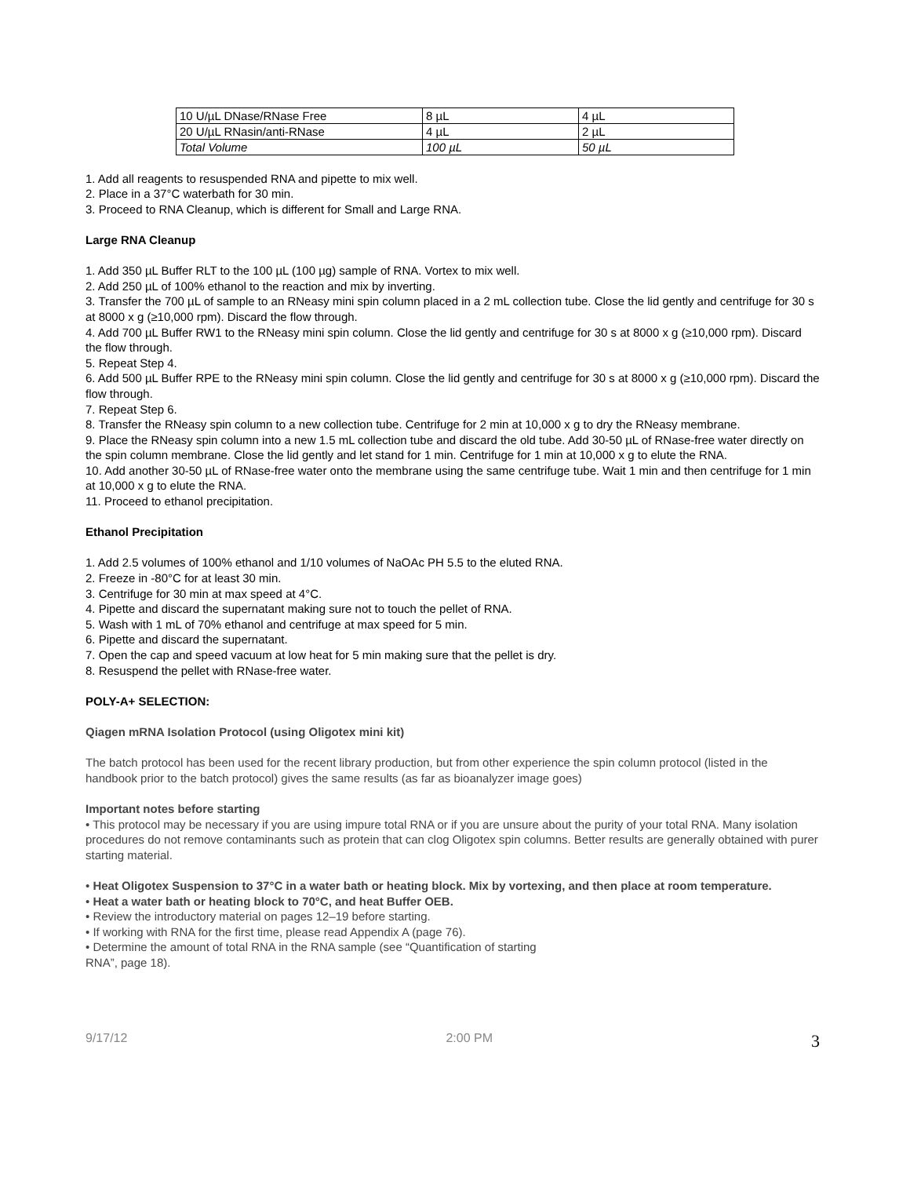| 10 U/µL DNase/RNase Free | 8 µL | 4 µL |
| 20 U/µL RNasin/anti-RNase | 4 µL | 2 µL |
| Total Volume | 100 µL | 50 µL |
1. Add all reagents to resuspended RNA and pipette to mix well.
2. Place in a 37°C waterbath for 30 min.
3. Proceed to RNA Cleanup, which is different for Small and Large RNA.
Large RNA Cleanup
1. Add 350 µL Buffer RLT to the 100 µL (100 µg) sample of RNA. Vortex to mix well.
2. Add 250 µL of 100% ethanol to the reaction and mix by inverting.
3. Transfer the 700 µL of sample to an RNeasy mini spin column placed in a 2 mL collection tube. Close the lid gently and centrifuge for 30 s at 8000 x g (≥10,000 rpm). Discard the flow through.
4. Add 700 µL Buffer RW1 to the RNeasy mini spin column. Close the lid gently and centrifuge for 30 s at 8000 x g (≥10,000 rpm). Discard the flow through.
5. Repeat Step 4.
6. Add 500 µL Buffer RPE to the RNeasy mini spin column. Close the lid gently and centrifuge for 30 s at 8000 x g (≥10,000 rpm). Discard the flow through.
7. Repeat Step 6.
8. Transfer the RNeasy spin column to a new collection tube. Centrifuge for 2 min at 10,000 x g to dry the RNeasy membrane.
9. Place the RNeasy spin column into a new 1.5 mL collection tube and discard the old tube. Add 30-50 µL of RNase-free water directly on the spin column membrane. Close the lid gently and let stand for 1 min. Centrifuge for 1 min at 10,000 x g to elute the RNA.
10. Add another 30-50 µL of RNase-free water onto the membrane using the same centrifuge tube. Wait 1 min and then centrifuge for 1 min at 10,000 x g to elute the RNA.
11. Proceed to ethanol precipitation.
Ethanol Precipitation
1. Add 2.5 volumes of 100% ethanol and 1/10 volumes of NaOAc PH 5.5 to the eluted RNA.
2. Freeze in -80°C for at least 30 min.
3. Centrifuge for 30 min at max speed at 4°C.
4. Pipette and discard the supernatant making sure not to touch the pellet of RNA.
5. Wash with 1 mL of 70% ethanol and centrifuge at max speed for 5 min.
6. Pipette and discard the supernatant.
7. Open the cap and speed vacuum at low heat for 5 min making sure that the pellet is dry.
8. Resuspend the pellet with RNase-free water.
POLY-A+ SELECTION:
Qiagen mRNA Isolation Protocol (using Oligotex mini kit)
The batch protocol has been used for the recent library production, but from other experience the spin column protocol (listed in the handbook prior to the batch protocol) gives the same results (as far as bioanalyzer image goes)
Important notes before starting
• This protocol may be necessary if you are using impure total RNA or if you are unsure about the purity of your total RNA. Many isolation procedures do not remove contaminants such as protein that can clog Oligotex spin columns. Better results are generally obtained with purer starting material.
• Heat Oligotex Suspension to 37°C in a water bath or heating block. Mix by vortexing, and then place at room temperature.
• Heat a water bath or heating block to 70°C, and heat Buffer OEB.
• Review the introductory material on pages 12–19 before starting.
• If working with RNA for the first time, please read Appendix A (page 76).
• Determine the amount of total RNA in the RNA sample (see “Quantification of starting
RNA”, page 18).
9/17/12 2:00 PM 3